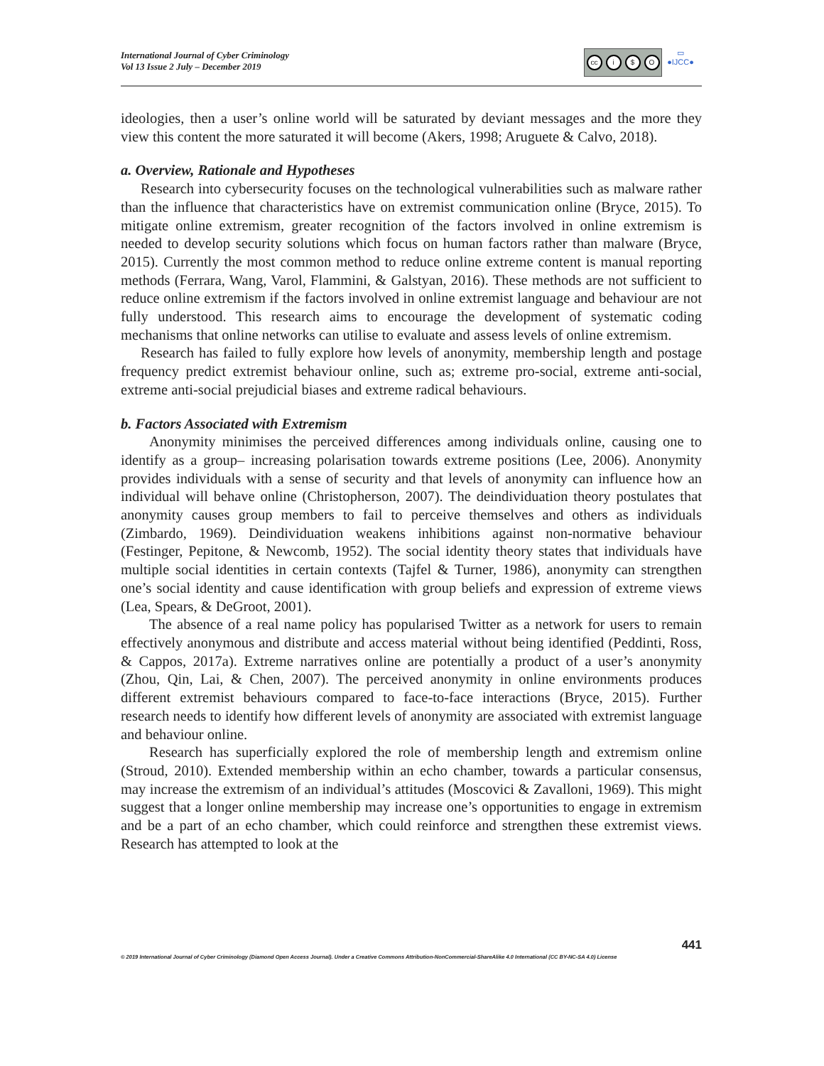International Journal of Cyber Criminology
Vol 13 Issue 2 July – December 2019
cc i $ O
▭
●IJCC●
ideologies, then a user’s online world will be saturated by deviant messages and the more they view this content the more saturated it will become (Akers, 1998; Aruguete & Calvo, 2018).
a. Overview, Rationale and Hypotheses
Research into cybersecurity focuses on the technological vulnerabilities such as malware rather than the influence that characteristics have on extremist communication online (Bryce, 2015). To mitigate online extremism, greater recognition of the factors involved in online extremism is needed to develop security solutions which focus on human factors rather than malware (Bryce, 2015). Currently the most common method to reduce online extreme content is manual reporting methods (Ferrara, Wang, Varol, Flammini, & Galstyan, 2016). These methods are not sufficient to reduce online extremism if the factors involved in online extremist language and behaviour are not fully understood. This research aims to encourage the development of systematic coding mechanisms that online networks can utilise to evaluate and assess levels of online extremism.
Research has failed to fully explore how levels of anonymity, membership length and postage frequency predict extremist behaviour online, such as; extreme pro-social, extreme anti-social, extreme anti-social prejudicial biases and extreme radical behaviours.
b. Factors Associated with Extremism
Anonymity minimises the perceived differences among individuals online, causing one to identify as a group– increasing polarisation towards extreme positions (Lee, 2006). Anonymity provides individuals with a sense of security and that levels of anonymity can influence how an individual will behave online (Christopherson, 2007). The deindividuation theory postulates that anonymity causes group members to fail to perceive themselves and others as individuals (Zimbardo, 1969). Deindividuation weakens inhibitions against non-normative behaviour (Festinger, Pepitone, & Newcomb, 1952). The social identity theory states that individuals have multiple social identities in certain contexts (Tajfel & Turner, 1986), anonymity can strengthen one’s social identity and cause identification with group beliefs and expression of extreme views (Lea, Spears, & DeGroot, 2001).
The absence of a real name policy has popularised Twitter as a network for users to remain effectively anonymous and distribute and access material without being identified (Peddinti, Ross, & Cappos, 2017a). Extreme narratives online are potentially a product of a user’s anonymity (Zhou, Qin, Lai, & Chen, 2007). The perceived anonymity in online environments produces different extremist behaviours compared to face-to-face interactions (Bryce, 2015). Further research needs to identify how different levels of anonymity are associated with extremist language and behaviour online.
Research has superficially explored the role of membership length and extremism online (Stroud, 2010). Extended membership within an echo chamber, towards a particular consensus, may increase the extremism of an individual’s attitudes (Moscovici & Zavalloni, 1969). This might suggest that a longer online membership may increase one’s opportunities to engage in extremism and be a part of an echo chamber, which could reinforce and strengthen these extremist views. Research has attempted to look at the
441
© 2019 International Journal of Cyber Criminology (Diamond Open Access Journal). Under a Creative Commons Attribution-NonCommercial-ShareAlike 4.0 International (CC BY-NC-SA 4.0) License